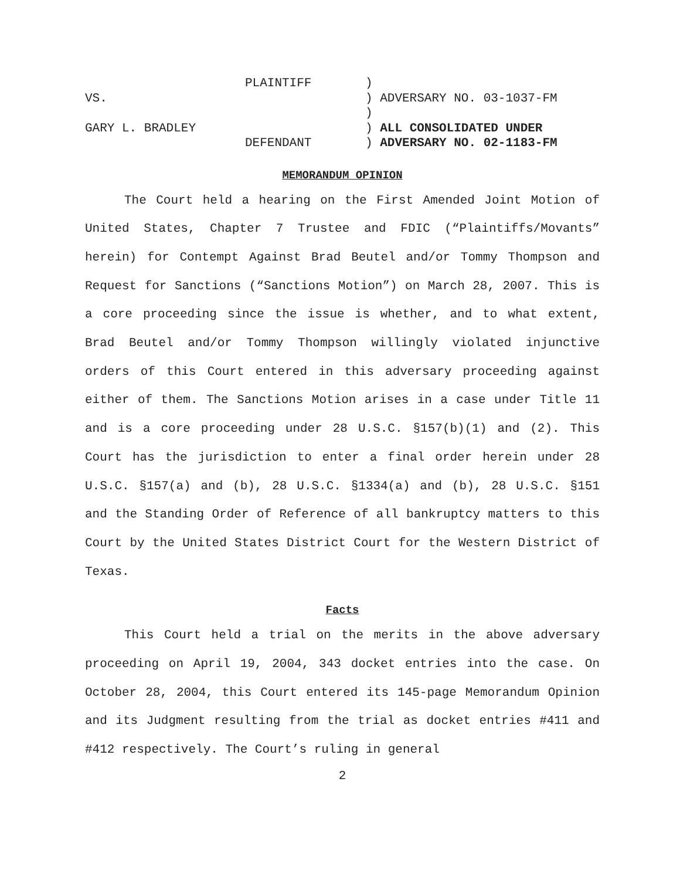| | PLAINTIFF | ) |
| VS. | | ) ADVERSARY NO. 03-1037-FM |
| | | ) |
| GARY L. BRADLEY | | ) ALL CONSOLIDATED UNDER |
| | DEFENDANT | ) ADVERSARY NO. 02-1183-FM |
MEMORANDUM OPINION
The Court held a hearing on the First Amended Joint Motion of United States, Chapter 7 Trustee and FDIC (“Plaintiffs/Movants” herein) for Contempt Against Brad Beutel and/or Tommy Thompson and Request for Sanctions (“Sanctions Motion”) on March 28, 2007. This is a core proceeding since the issue is whether, and to what extent, Brad Beutel and/or Tommy Thompson willingly violated injunctive orders of this Court entered in this adversary proceeding against either of them. The Sanctions Motion arises in a case under Title 11 and is a core proceeding under 28 U.S.C. §157(b)(1) and (2). This Court has the jurisdiction to enter a final order herein under 28 U.S.C. §157(a) and (b), 28 U.S.C. §1334(a) and (b), 28 U.S.C. §151 and the Standing Order of Reference of all bankruptcy matters to this Court by the United States District Court for the Western District of Texas.
Facts
This Court held a trial on the merits in the above adversary proceeding on April 19, 2004, 343 docket entries into the case. On October 28, 2004, this Court entered its 145-page Memorandum Opinion and its Judgment resulting from the trial as docket entries #411 and #412 respectively. The Court’s ruling in general
2